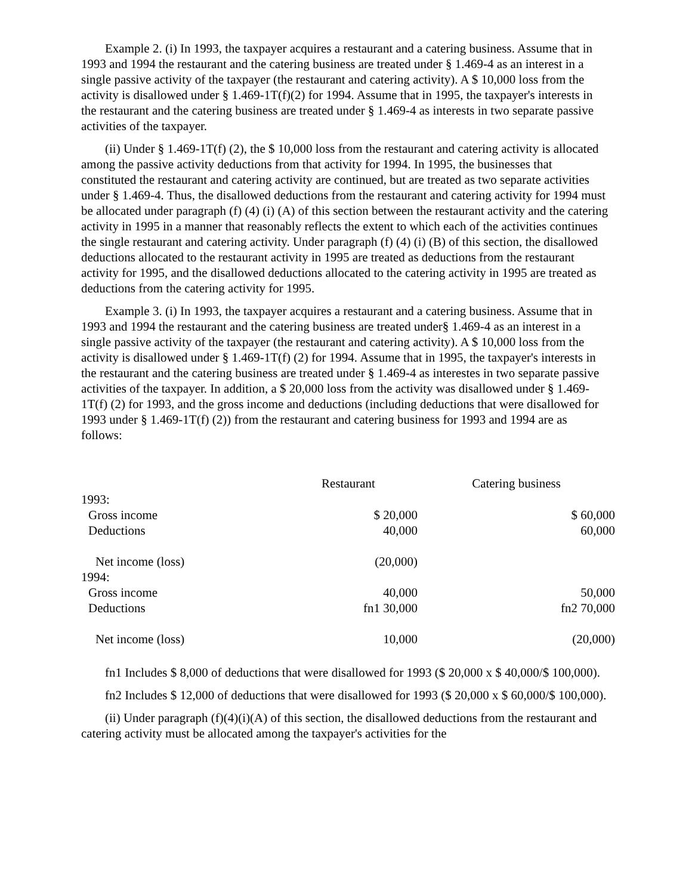Example 2. (i) In 1993, the taxpayer acquires a restaurant and a catering business. Assume that in 1993 and 1994 the restaurant and the catering business are treated under § 1.469-4 as an interest in a single passive activity of the taxpayer (the restaurant and catering activity). A $ 10,000 loss from the activity is disallowed under § 1.469-1T(f)(2) for 1994. Assume that in 1995, the taxpayer's interests in the restaurant and the catering business are treated under § 1.469-4 as interests in two separate passive activities of the taxpayer.
(ii) Under § 1.469-1T(f) (2), the $ 10,000 loss from the restaurant and catering activity is allocated among the passive activity deductions from that activity for 1994. In 1995, the businesses that constituted the restaurant and catering activity are continued, but are treated as two separate activities under § 1.469-4. Thus, the disallowed deductions from the restaurant and catering activity for 1994 must be allocated under paragraph (f) (4) (i) (A) of this section between the restaurant activity and the catering activity in 1995 in a manner that reasonably reflects the extent to which each of the activities continues the single restaurant and catering activity. Under paragraph (f) (4) (i) (B) of this section, the disallowed deductions allocated to the restaurant activity in 1995 are treated as deductions from the restaurant activity for 1995, and the disallowed deductions allocated to the catering activity in 1995 are treated as deductions from the catering activity for 1995.
Example 3. (i) In 1993, the taxpayer acquires a restaurant and a catering business. Assume that in 1993 and 1994 the restaurant and the catering business are treated under§ 1.469-4 as an interest in a single passive activity of the taxpayer (the restaurant and catering activity). A $ 10,000 loss from the activity is disallowed under § 1.469-1T(f) (2) for 1994. Assume that in 1995, the taxpayer's interests in the restaurant and the catering business are treated under § 1.469-4 as interestes in two separate passive activities of the taxpayer. In addition, a $ 20,000 loss from the activity was disallowed under § 1.469-1T(f) (2) for 1993, and the gross income and deductions (including deductions that were disallowed for 1993 under § 1.469-1T(f) (2)) from the restaurant and catering business for 1993 and 1994 are as follows:
| | Restaurant | Catering business |
| --- | --- | --- |
| 1993: | | |
| Gross income | $ 20,000 | $ 60,000 |
| Deductions | 40,000 | 60,000 |
| Net income (loss) | (20,000) | |
| 1994: | | |
| Gross income | 40,000 | 50,000 |
| Deductions | fn1 30,000 | fn2 70,000 |
| Net income (loss) | 10,000 | (20,000) |
fn1 Includes $ 8,000 of deductions that were disallowed for 1993 ($ 20,000 x $ 40,000/$ 100,000).
fn2 Includes $ 12,000 of deductions that were disallowed for 1993 ($ 20,000 x $ 60,000/$ 100,000).
(ii) Under paragraph (f)(4)(i)(A) of this section, the disallowed deductions from the restaurant and catering activity must be allocated among the taxpayer's activities for the